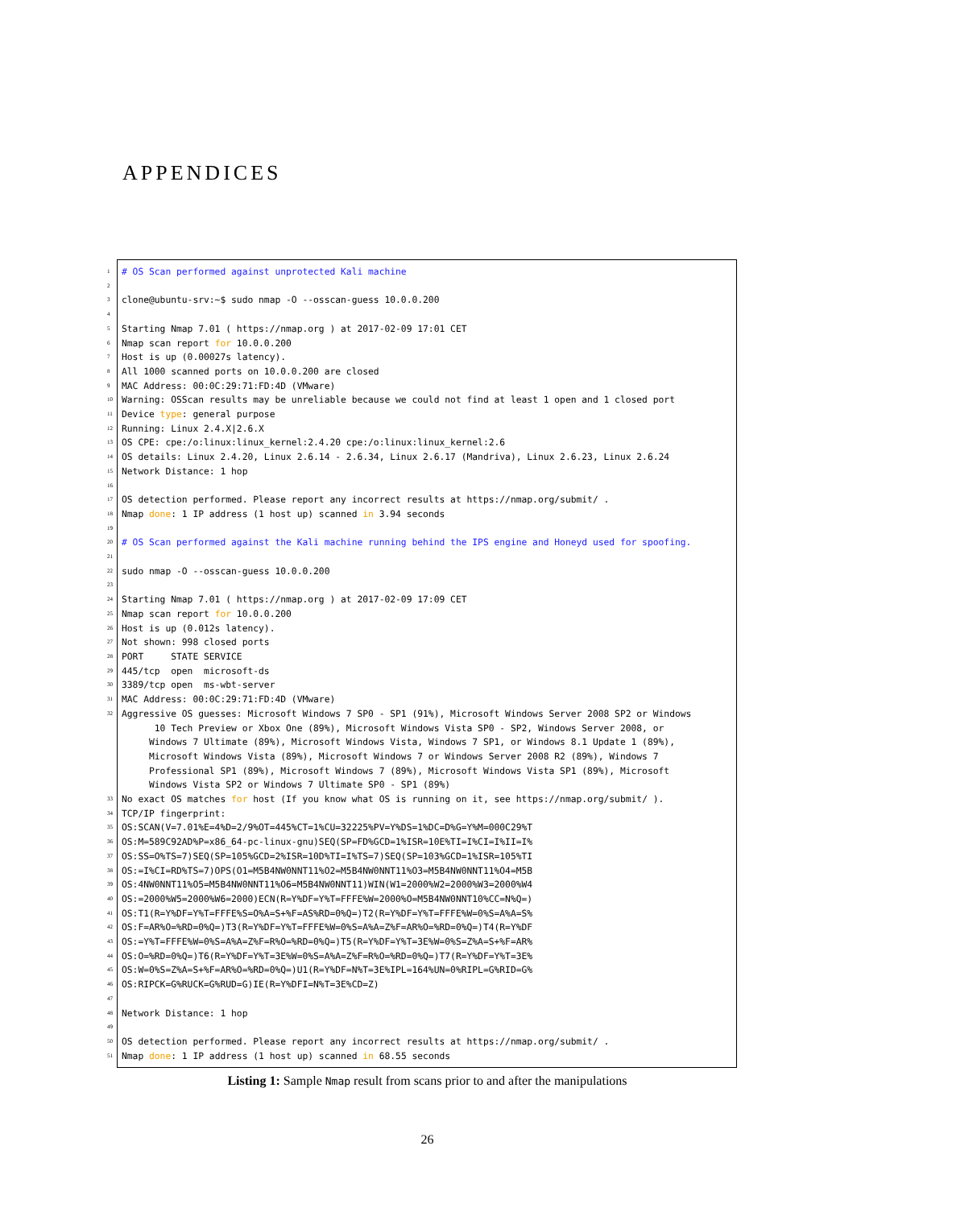APPENDICES
1 # OS Scan performed against unprotected Kali machine
2
3 clone@ubuntu-srv:~$ sudo nmap -O --osscan-guess 10.0.0.200
4
5 Starting Nmap 7.01 ( https://nmap.org ) at 2017-02-09 17:01 CET
6 Nmap scan report for 10.0.0.200
7 Host is up (0.00027s latency).
8 All 1000 scanned ports on 10.0.0.200 are closed
9 MAC Address: 00:0C:29:71:FD:4D (VMware)
10 Warning: OSScan results may be unreliable because we could not find at least 1 open and 1 closed port
11 Device type: general purpose
12 Running: Linux 2.4.X|2.6.X
13 OS CPE: cpe:/o:linux:linux_kernel:2.4.20 cpe:/o:linux:linux_kernel:2.6
14 OS details: Linux 2.4.20, Linux 2.6.14 - 2.6.34, Linux 2.6.17 (Mandriva), Linux 2.6.23, Linux 2.6.24
15 Network Distance: 1 hop
16
17 OS detection performed. Please report any incorrect results at https://nmap.org/submit/ .
18 Nmap done: 1 IP address (1 host up) scanned in 3.94 seconds
19
20 # OS Scan performed against the Kali machine running behind the IPS engine and Honeyd used for spoofing.
21
22 sudo nmap -O --osscan-guess 10.0.0.200
23
24 Starting Nmap 7.01 ( https://nmap.org ) at 2017-02-09 17:09 CET
25 Nmap scan report for 10.0.0.200
26 Host is up (0.012s latency).
27 Not shown: 998 closed ports
28 PORT STATE SERVICE
29 445/tcp open microsoft-ds
30 3389/tcp open ms-wbt-server
31 MAC Address: 00:0C:29:71:FD:4D (VMware)
32 Aggressive OS guesses: Microsoft Windows 7 SP0 - SP1 (91%), Microsoft Windows Server 2008 SP2 or Windows 10 Tech Preview or Xbox One (89%), Microsoft Windows Vista SP0 - SP2, Windows Server 2008, or Windows 7 Ultimate (89%), Microsoft Windows Vista, Windows 7 SP1, or Windows 8.1 Update 1 (89%), Microsoft Windows Vista (89%), Microsoft Windows 7 or Windows Server 2008 R2 (89%), Windows 7 Professional SP1 (89%), Microsoft Windows 7 (89%), Microsoft Windows Vista SP1 (89%), Microsoft Windows Vista SP2 or Windows 7 Ultimate SP0 - SP1 (89%)
33 No exact OS matches for host (If you know what OS is running on it, see https://nmap.org/submit/ ).
34 TCP/IP fingerprint:
35 OS:SCAN(V=7.01%E=4%D=2/9%OT=445%CT=1%CU=32225%PV=Y%DS=1%DC=D%G=Y%M=000C29%T
36 OS:M=589C92AD%P=x86_64-pc-linux-gnu)SEQ(SP=FD%GCD=1%ISR=10E%TI=I%CI=I%II=I%
37 OS:SS=O%TS=7)SEQ(SP=105%GCD=2%ISR=10D%TI=I%TS=7)SEQ(SP=103%GCD=1%ISR=105%TI
38 OS:=I%CI=RD%TS=7)OPS(O1=M5B4NW0NNT11%O2=M5B4NW0NNT11%O3=M5B4NW0NNT11%O4=M5B
39 OS:4NW0NNT11%O5=M5B4NW0NNT11%O6=M5B4NW0NNT11)WIN(W1=2000%W2=2000%W3=2000%W4
40 OS:=2000%W5=2000%W6=2000)ECN(R=Y%DF=Y%T=FFFE%W=2000%O=M5B4NW0NNT10%CC=N%Q=)
41 OS:T1(R=Y%DF=Y%T=FFFE%S=O%A=S+%F=AS%RD=0%Q=)T2(R=Y%DF=Y%T=FFFE%W=0%S=A%A=S%
42 OS:F=AR%O=%RD=0%Q=)T3(R=Y%DF=Y%T=FFFE%W=0%S=A%A=Z%F=AR%O=%RD=0%Q=)T4(R=Y%DF
43 OS:=Y%T=FFFE%W=0%S=A%A=Z%F=R%O=%RD=0%Q=)T5(R=Y%DF=Y%T=3E%W=0%S=Z%A=S+%F=AR%
44 OS:O=%RD=0%Q=)T6(R=Y%DF=Y%T=3E%W=0%S=A%A=Z%F=R%O=%RD=0%Q=)T7(R=Y%DF=Y%T=3E%
45 OS:W=0%S=Z%A=S+%F=AR%O=%RD=0%Q=)U1(R=Y%DF=N%T=3E%IPL=164%UN=0%RIPL=G%RID=G%
46 OS:RIPCK=G%RUCK=G%RUD=G)IE(R=Y%DFI=N%T=3E%CD=Z)
47
48 Network Distance: 1 hop
49
50 OS detection performed. Please report any incorrect results at https://nmap.org/submit/ .
51 Nmap done: 1 IP address (1 host up) scanned in 68.55 seconds
Listing 1: Sample Nmap result from scans prior to and after the manipulations
26